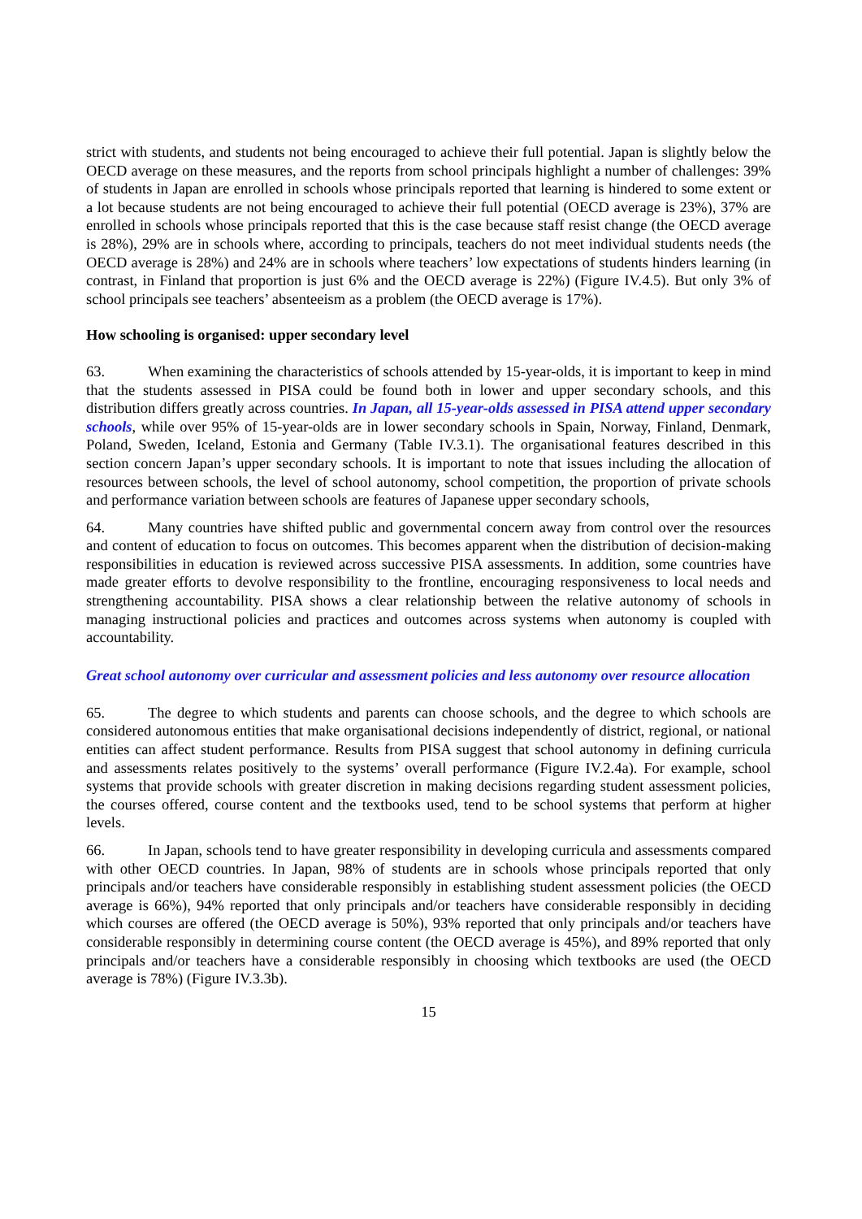strict with students, and students not being encouraged to achieve their full potential. Japan is slightly below the OECD average on these measures, and the reports from school principals highlight a number of challenges: 39% of students in Japan are enrolled in schools whose principals reported that learning is hindered to some extent or a lot because students are not being encouraged to achieve their full potential (OECD average is 23%), 37% are enrolled in schools whose principals reported that this is the case because staff resist change (the OECD average is 28%), 29% are in schools where, according to principals, teachers do not meet individual students needs (the OECD average is 28%) and 24% are in schools where teachers’ low expectations of students hinders learning (in contrast, in Finland that proportion is just 6% and the OECD average is 22%) (Figure IV.4.5). But only 3% of school principals see teachers’ absenteeism as a problem (the OECD average is 17%).
How schooling is organised: upper secondary level
63. When examining the characteristics of schools attended by 15-year-olds, it is important to keep in mind that the students assessed in PISA could be found both in lower and upper secondary schools, and this distribution differs greatly across countries. In Japan, all 15-year-olds assessed in PISA attend upper secondary schools, while over 95% of 15-year-olds are in lower secondary schools in Spain, Norway, Finland, Denmark, Poland, Sweden, Iceland, Estonia and Germany (Table IV.3.1). The organisational features described in this section concern Japan’s upper secondary schools. It is important to note that issues including the allocation of resources between schools, the level of school autonomy, school competition, the proportion of private schools and performance variation between schools are features of Japanese upper secondary schools,
64. Many countries have shifted public and governmental concern away from control over the resources and content of education to focus on outcomes. This becomes apparent when the distribution of decision-making responsibilities in education is reviewed across successive PISA assessments. In addition, some countries have made greater efforts to devolve responsibility to the frontline, encouraging responsiveness to local needs and strengthening accountability. PISA shows a clear relationship between the relative autonomy of schools in managing instructional policies and practices and outcomes across systems when autonomy is coupled with accountability.
Great school autonomy over curricular and assessment policies and less autonomy over resource allocation
65. The degree to which students and parents can choose schools, and the degree to which schools are considered autonomous entities that make organisational decisions independently of district, regional, or national entities can affect student performance. Results from PISA suggest that school autonomy in defining curricula and assessments relates positively to the systems’ overall performance (Figure IV.2.4a). For example, school systems that provide schools with greater discretion in making decisions regarding student assessment policies, the courses offered, course content and the textbooks used, tend to be school systems that perform at higher levels.
66. In Japan, schools tend to have greater responsibility in developing curricula and assessments compared with other OECD countries. In Japan, 98% of students are in schools whose principals reported that only principals and/or teachers have considerable responsibly in establishing student assessment policies (the OECD average is 66%), 94% reported that only principals and/or teachers have considerable responsibly in deciding which courses are offered (the OECD average is 50%), 93% reported that only principals and/or teachers have considerable responsibly in determining course content (the OECD average is 45%), and 89% reported that only principals and/or teachers have a considerable responsibly in choosing which textbooks are used (the OECD average is 78%) (Figure IV.3.3b).
15